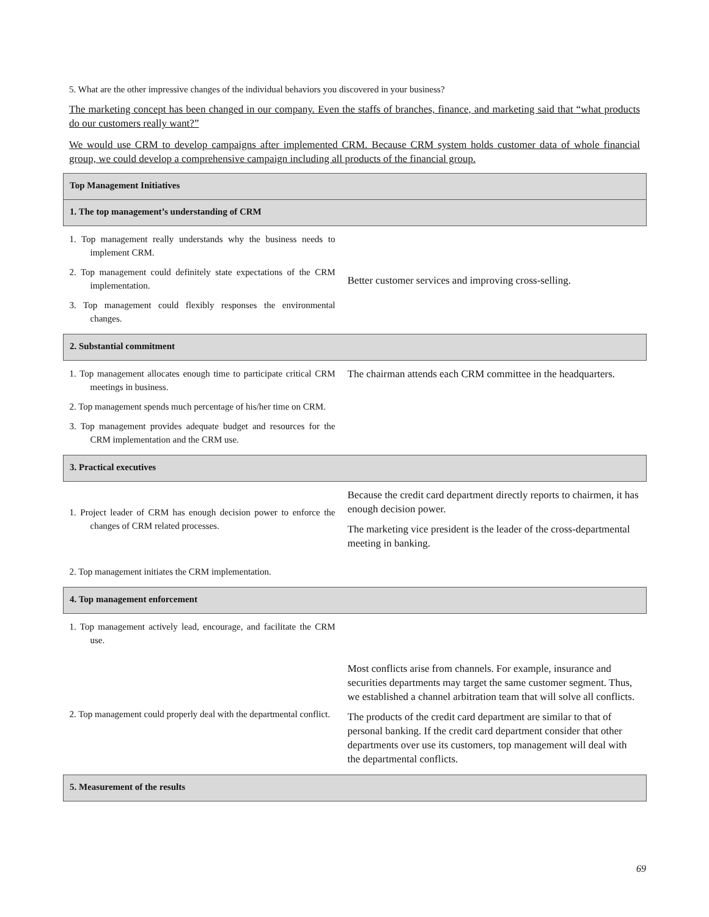5. What are the other impressive changes of the individual behaviors you discovered in your business?
The marketing concept has been changed in our company. Even the staffs of branches, finance, and marketing said that “what products do our customers really want?”
We would use CRM to develop campaigns after implemented CRM. Because CRM system holds customer data of whole financial group, we could develop a comprehensive campaign including all products of the financial group.
| Top Management Initiatives | |
| 1. The top management’s understanding of CRM | |
| 1. Top management really understands why the business needs to implement CRM. 2. Top management could definitely state expectations of the CRM implementation. 3. Top management could flexibly responses the environmental changes. | Better customer services and improving cross-selling. |
| 2. Substantial commitment | |
| 1. Top management allocates enough time to participate critical CRM meetings in business. 2. Top management spends much percentage of his/her time on CRM. 3. Top management provides adequate budget and resources for the CRM implementation and the CRM use. | The chairman attends each CRM committee in the headquarters. |
| 3. Practical executives | |
| 1. Project leader of CRM has enough decision power to enforce the changes of CRM related processes. | Because the credit card department directly reports to chairmen, it has enough decision power. The marketing vice president is the leader of the cross-departmental meeting in banking. |
| 2. Top management initiates the CRM implementation. | |
| 4. Top management enforcement | |
| 1. Top management actively lead, encourage, and facilitate the CRM use. | |
| 2. Top management could properly deal with the departmental conflict. | Most conflicts arise from channels. For example, insurance and securities departments may target the same customer segment. Thus, we established a channel arbitration team that will solve all conflicts. The products of the credit card department are similar to that of personal banking. If the credit card department consider that other departments over use its customers, top management will deal with the departmental conflicts. |
| 5. Measurement of the results | |
69